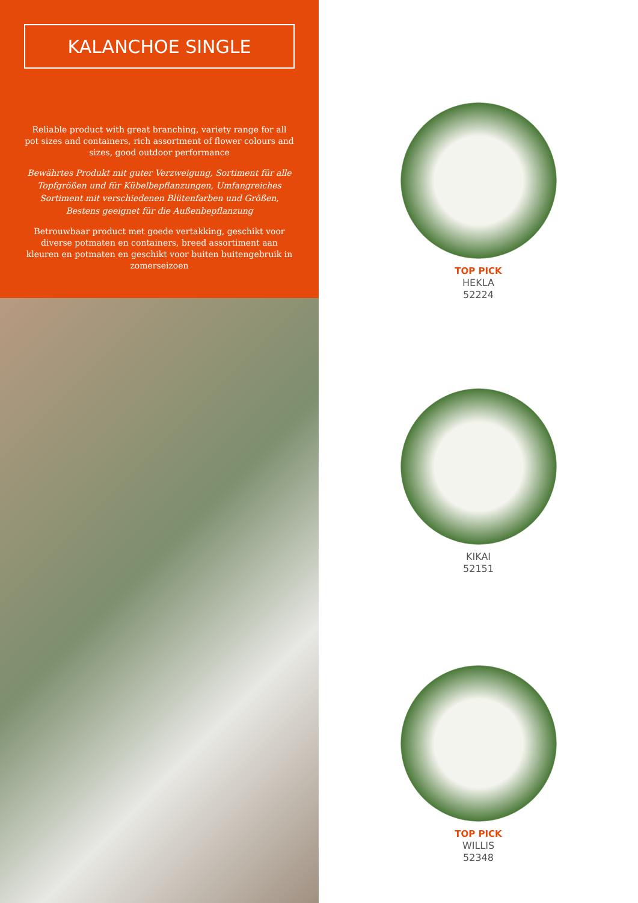KALANCHOE SINGLE
Reliable product with great branching, variety range for all pot sizes and containers, rich assortment of flower colours and sizes, good outdoor performance
Bewährtes Produkt mit guter Verzweigung, Sortiment für alle Topfgrößen und für Kübelbepflanzungen, Umfangreiches Sortiment mit verschiedenen Blütenfarben und Größen, Bestens geeignet für die Außenbepflanzung
Betrouwbaar product met goede vertakking, geschikt voor diverse potmaten en containers, breed assortiment aan kleuren en potmaten en geschikt voor buiten buitengebruik in zomerseizoen
TOP PICK
HEKLA
52224
KIKAI
52151
TOP PICK
WILLIS
52348